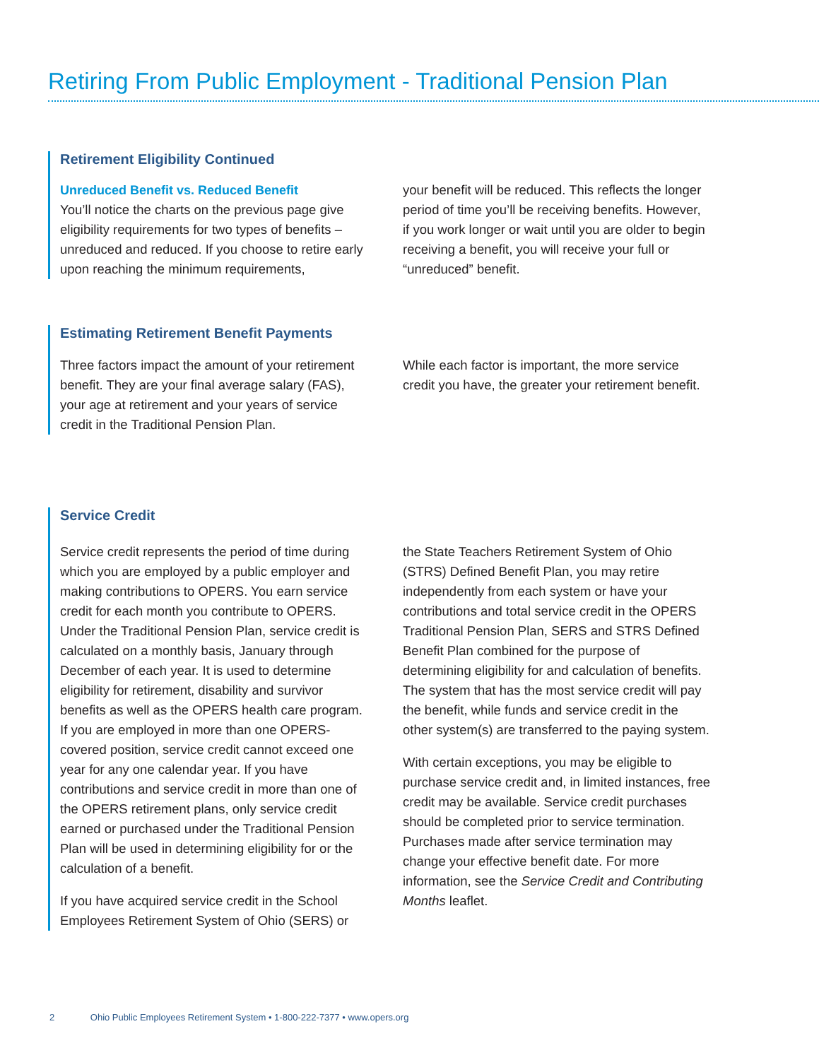Retiring From Public Employment - Traditional Pension Plan
Retirement Eligibility Continued
Unreduced Benefit vs. Reduced Benefit
You’ll notice the charts on the previous page give eligibility requirements for two types of benefits – unreduced and reduced. If you choose to retire early upon reaching the minimum requirements,
your benefit will be reduced. This reflects the longer period of time you’ll be receiving benefits. However, if you work longer or wait until you are older to begin receiving a benefit, you will receive your full or “unreduced” benefit.
Estimating Retirement Benefit Payments
Three factors impact the amount of your retirement benefit. They are your final average salary (FAS), your age at retirement and your years of service credit in the Traditional Pension Plan.
While each factor is important, the more service credit you have, the greater your retirement benefit.
Service Credit
Service credit represents the period of time during which you are employed by a public employer and making contributions to OPERS. You earn service credit for each month you contribute to OPERS. Under the Traditional Pension Plan, service credit is calculated on a monthly basis, January through December of each year. It is used to determine eligibility for retirement, disability and survivor benefits as well as the OPERS health care program. If you are employed in more than one OPERS-covered position, service credit cannot exceed one year for any one calendar year. If you have contributions and service credit in more than one of the OPERS retirement plans, only service credit earned or purchased under the Traditional Pension Plan will be used in determining eligibility for or the calculation of a benefit.
If you have acquired service credit in the School Employees Retirement System of Ohio (SERS) or
the State Teachers Retirement System of Ohio (STRS) Defined Benefit Plan, you may retire independently from each system or have your contributions and total service credit in the OPERS Traditional Pension Plan, SERS and STRS Defined Benefit Plan combined for the purpose of determining eligibility for and calculation of benefits. The system that has the most service credit will pay the benefit, while funds and service credit in the other system(s) are transferred to the paying system.
With certain exceptions, you may be eligible to purchase service credit and, in limited instances, free credit may be available. Service credit purchases should be completed prior to service termination. Purchases made after service termination may change your effective benefit date. For more information, see the Service Credit and Contributing Months leaflet.
2 Ohio Public Employees Retirement System • 1-800-222-7377 • www.opers.org